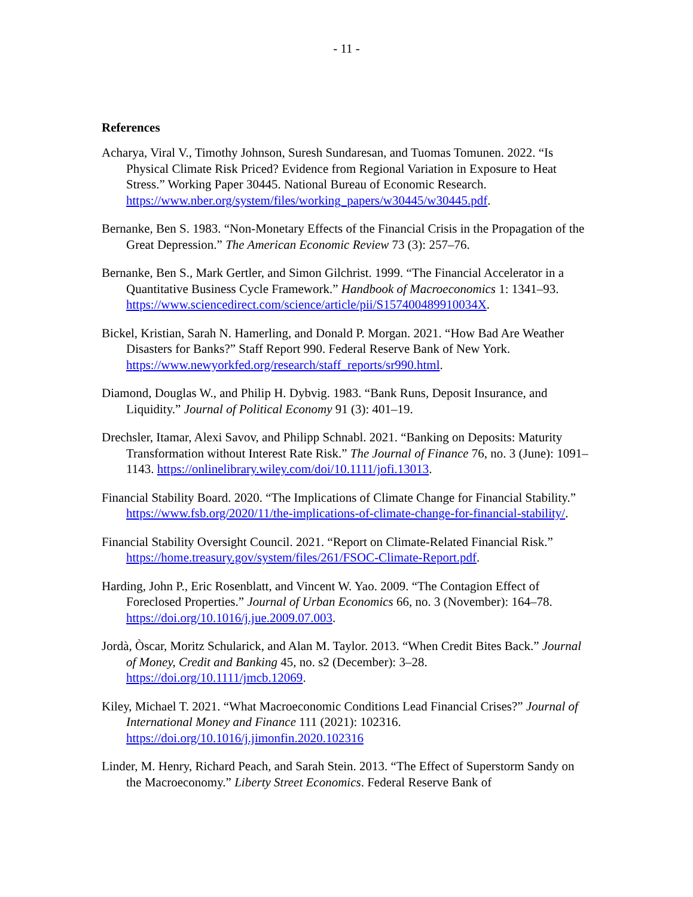- 11 -
References
Acharya, Viral V., Timothy Johnson, Suresh Sundaresan, and Tuomas Tomunen. 2022. “Is Physical Climate Risk Priced? Evidence from Regional Variation in Exposure to Heat Stress.” Working Paper 30445. National Bureau of Economic Research. https://www.nber.org/system/files/working_papers/w30445/w30445.pdf.
Bernanke, Ben S. 1983. “Non-Monetary Effects of the Financial Crisis in the Propagation of the Great Depression.” The American Economic Review 73 (3): 257–76.
Bernanke, Ben S., Mark Gertler, and Simon Gilchrist. 1999. “The Financial Accelerator in a Quantitative Business Cycle Framework.” Handbook of Macroeconomics 1: 1341–93. https://www.sciencedirect.com/science/article/pii/S157400489910034X.
Bickel, Kristian, Sarah N. Hamerling, and Donald P. Morgan. 2021. “How Bad Are Weather Disasters for Banks?” Staff Report 990. Federal Reserve Bank of New York. https://www.newyorkfed.org/research/staff_reports/sr990.html.
Diamond, Douglas W., and Philip H. Dybvig. 1983. “Bank Runs, Deposit Insurance, and Liquidity.” Journal of Political Economy 91 (3): 401–19.
Drechsler, Itamar, Alexi Savov, and Philipp Schnabl. 2021. “Banking on Deposits: Maturity Transformation without Interest Rate Risk.” The Journal of Finance 76, no. 3 (June): 1091–1143. https://onlinelibrary.wiley.com/doi/10.1111/jofi.13013.
Financial Stability Board. 2020. “The Implications of Climate Change for Financial Stability.” https://www.fsb.org/2020/11/the-implications-of-climate-change-for-financial-stability/.
Financial Stability Oversight Council. 2021. “Report on Climate-Related Financial Risk.” https://home.treasury.gov/system/files/261/FSOC-Climate-Report.pdf.
Harding, John P., Eric Rosenblatt, and Vincent W. Yao. 2009. “The Contagion Effect of Foreclosed Properties.” Journal of Urban Economics 66, no. 3 (November): 164–78. https://doi.org/10.1016/j.jue.2009.07.003.
Jordà, Òscar, Moritz Schularick, and Alan M. Taylor. 2013. “When Credit Bites Back.” Journal of Money, Credit and Banking 45, no. s2 (December): 3–28. https://doi.org/10.1111/jmcb.12069.
Kiley, Michael T. 2021. “What Macroeconomic Conditions Lead Financial Crises?” Journal of International Money and Finance 111 (2021): 102316. https://doi.org/10.1016/j.jimonfin.2020.102316
Linder, M. Henry, Richard Peach, and Sarah Stein. 2013. “The Effect of Superstorm Sandy on the Macroeconomy.” Liberty Street Economics. Federal Reserve Bank of